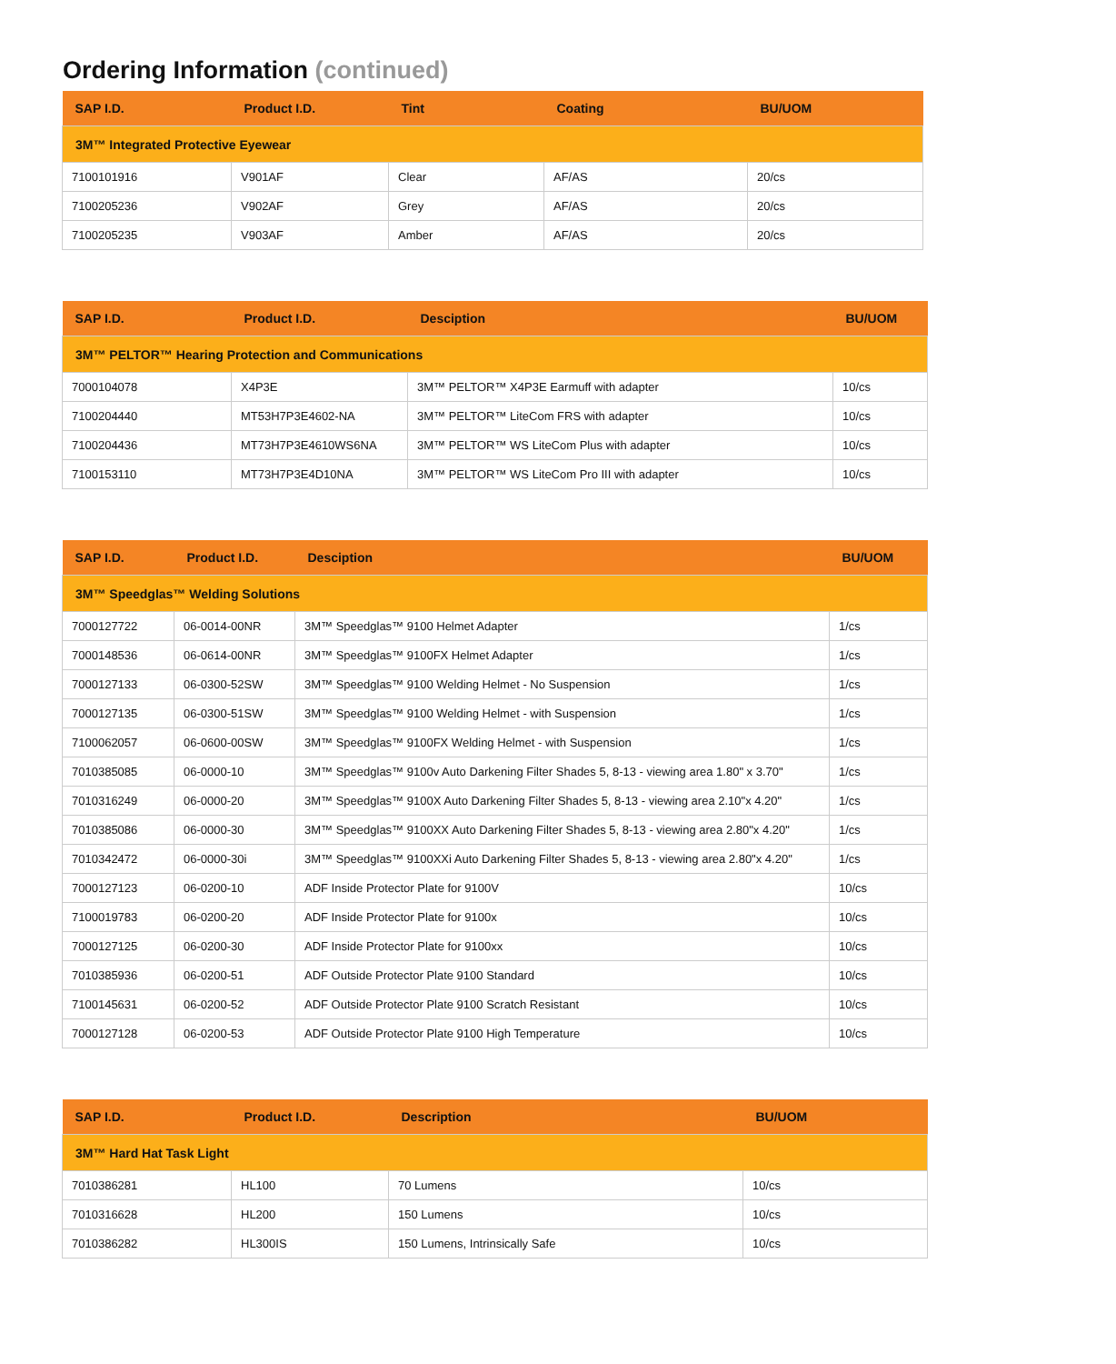Ordering Information (continued)
| SAP I.D. | Product I.D. | Tint | Coating | BU/UOM |
| --- | --- | --- | --- | --- |
| 3M™ Integrated Protective Eyewear | | | | |
| 7100101916 | V901AF | Clear | AF/AS | 20/cs |
| 7100205236 | V902AF | Grey | AF/AS | 20/cs |
| 7100205235 | V903AF | Amber | AF/AS | 20/cs |
| SAP I.D. | Product I.D. | Desciption | BU/UOM |
| --- | --- | --- | --- |
| 3M™ PELTOR™ Hearing Protection and Communications | | | |
| 7000104078 | X4P3E | 3M™ PELTOR™ X4P3E Earmuff with adapter | 10/cs |
| 7100204440 | MT53H7P3E4602-NA | 3M™ PELTOR™ LiteCom FRS with adapter | 10/cs |
| 7100204436 | MT73H7P3E4610WS6NA | 3M™ PELTOR™ WS LiteCom Plus with adapter | 10/cs |
| 7100153110 | MT73H7P3E4D10NA | 3M™ PELTOR™ WS LiteCom Pro III with adapter | 10/cs |
| SAP I.D. | Product I.D. | Desciption | BU/UOM |
| --- | --- | --- | --- |
| 3M™ Speedglas™ Welding Solutions | | | |
| 7000127722 | 06-0014-00NR | 3M™ Speedglas™ 9100 Helmet Adapter | 1/cs |
| 7000148536 | 06-0614-00NR | 3M™ Speedglas™ 9100FX Helmet Adapter | 1/cs |
| 7000127133 | 06-0300-52SW | 3M™ Speedglas™ 9100 Welding Helmet - No Suspension | 1/cs |
| 7000127135 | 06-0300-51SW | 3M™ Speedglas™ 9100 Welding Helmet - with Suspension | 1/cs |
| 7100062057 | 06-0600-00SW | 3M™ Speedglas™ 9100FX Welding Helmet - with Suspension | 1/cs |
| 7010385085 | 06-0000-10 | 3M™ Speedglas™ 9100v Auto Darkening Filter Shades 5, 8-13 - viewing area 1.80" x 3.70" | 1/cs |
| 7010316249 | 06-0000-20 | 3M™ Speedglas™ 9100X Auto Darkening Filter Shades 5, 8-13 - viewing area 2.10"x 4.20" | 1/cs |
| 7010385086 | 06-0000-30 | 3M™ Speedglas™ 9100XX Auto Darkening Filter Shades 5, 8-13 - viewing area 2.80"x 4.20" | 1/cs |
| 7010342472 | 06-0000-30i | 3M™ Speedglas™ 9100XXi Auto Darkening Filter Shades 5, 8-13 - viewing area 2.80"x 4.20" | 1/cs |
| 7000127123 | 06-0200-10 | ADF Inside Protector Plate for 9100V | 10/cs |
| 7100019783 | 06-0200-20 | ADF Inside Protector Plate for 9100x | 10/cs |
| 7000127125 | 06-0200-30 | ADF Inside Protector Plate for 9100xx | 10/cs |
| 7010385936 | 06-0200-51 | ADF Outside Protector Plate 9100 Standard | 10/cs |
| 7100145631 | 06-0200-52 | ADF Outside Protector Plate 9100 Scratch Resistant | 10/cs |
| 7000127128 | 06-0200-53 | ADF Outside Protector Plate 9100 High Temperature | 10/cs |
| SAP I.D. | Product I.D. | Description | BU/UOM |
| --- | --- | --- | --- |
| 3M™ Hard Hat Task Light | | | |
| 7010386281 | HL100 | 70 Lumens | 10/cs |
| 7010316628 | HL200 | 150 Lumens | 10/cs |
| 7010386282 | HL300IS | 150 Lumens, Intrinsically Safe | 10/cs |